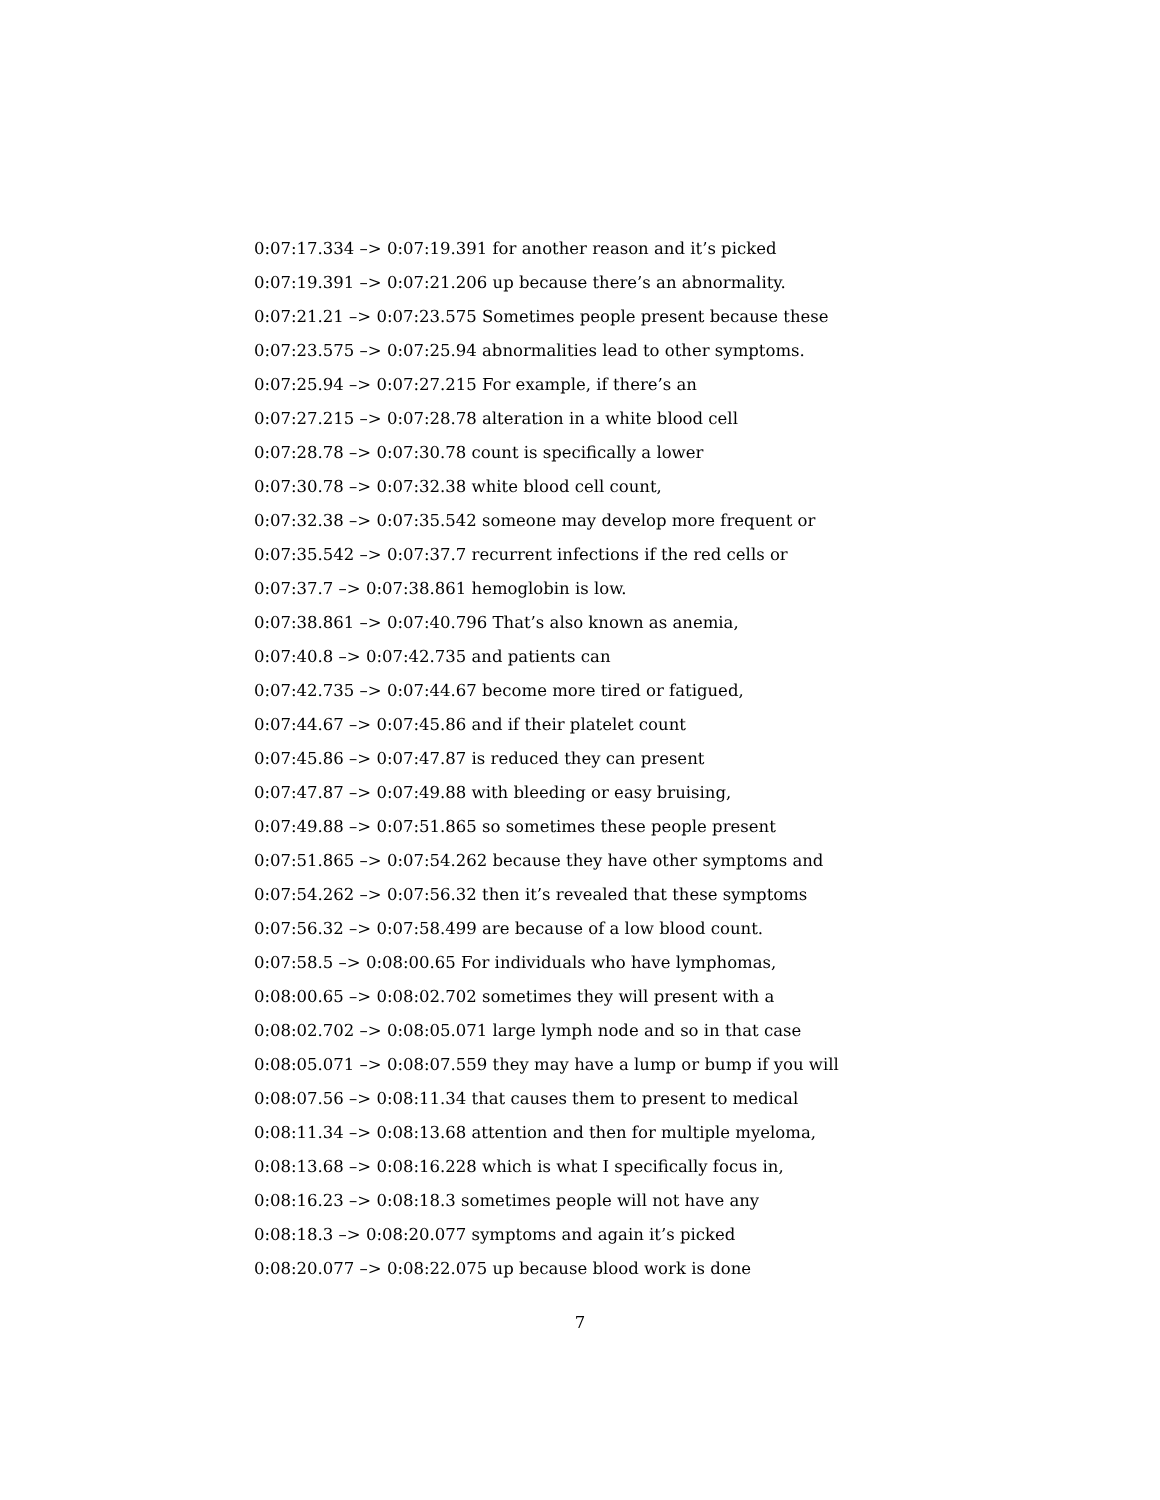0:07:17.334 –> 0:07:19.391 for another reason and it’s picked
0:07:19.391 –> 0:07:21.206 up because there’s an abnormality.
0:07:21.21 –> 0:07:23.575 Sometimes people present because these
0:07:23.575 –> 0:07:25.94 abnormalities lead to other symptoms.
0:07:25.94 –> 0:07:27.215 For example, if there’s an
0:07:27.215 –> 0:07:28.78 alteration in a white blood cell
0:07:28.78 –> 0:07:30.78 count is specifically a lower
0:07:30.78 –> 0:07:32.38 white blood cell count,
0:07:32.38 –> 0:07:35.542 someone may develop more frequent or
0:07:35.542 –> 0:07:37.7 recurrent infections if the red cells or
0:07:37.7 –> 0:07:38.861 hemoglobin is low.
0:07:38.861 –> 0:07:40.796 That’s also known as anemia,
0:07:40.8 –> 0:07:42.735 and patients can
0:07:42.735 –> 0:07:44.67 become more tired or fatigued,
0:07:44.67 –> 0:07:45.86 and if their platelet count
0:07:45.86 –> 0:07:47.87 is reduced they can present
0:07:47.87 –> 0:07:49.88 with bleeding or easy bruising,
0:07:49.88 –> 0:07:51.865 so sometimes these people present
0:07:51.865 –> 0:07:54.262 because they have other symptoms and
0:07:54.262 –> 0:07:56.32 then it’s revealed that these symptoms
0:07:56.32 –> 0:07:58.499 are because of a low blood count.
0:07:58.5 –> 0:08:00.65 For individuals who have lymphomas,
0:08:00.65 –> 0:08:02.702 sometimes they will present with a
0:08:02.702 –> 0:08:05.071 large lymph node and so in that case
0:08:05.071 –> 0:08:07.559 they may have a lump or bump if you will
0:08:07.56 –> 0:08:11.34 that causes them to present to medical
0:08:11.34 –> 0:08:13.68 attention and then for multiple myeloma,
0:08:13.68 –> 0:08:16.228 which is what I specifically focus in,
0:08:16.23 –> 0:08:18.3 sometimes people will not have any
0:08:18.3 –> 0:08:20.077 symptoms and again it’s picked
0:08:20.077 –> 0:08:22.075 up because blood work is done
7